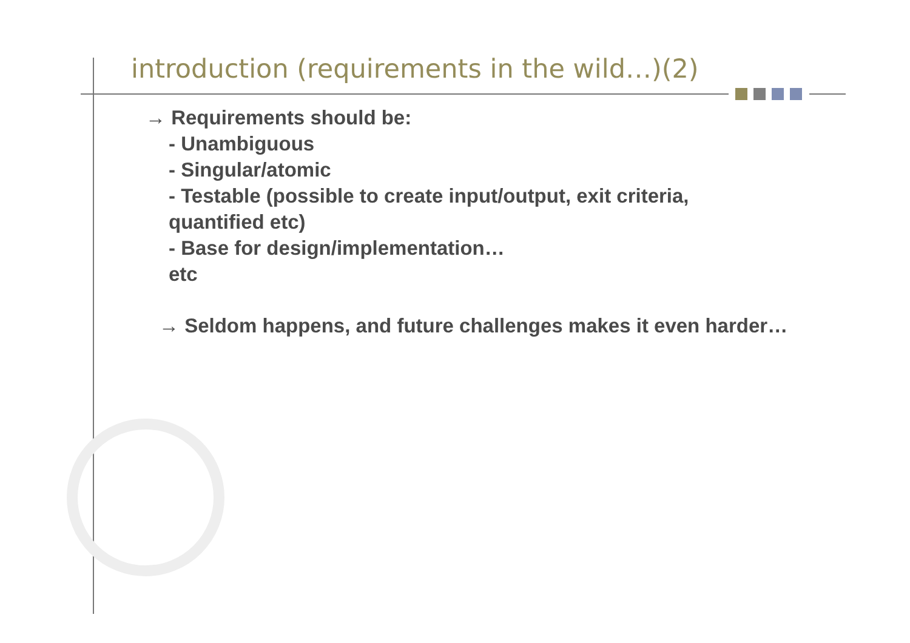introduction (requirements in the wild…)(2)
→ Requirements should be:
- Unambiguous
- Singular/atomic
- Testable (possible to create input/output, exit criteria,
quantified etc)
- Base for design/implementation…
etc
→ Seldom happens, and future challenges makes it even harder…